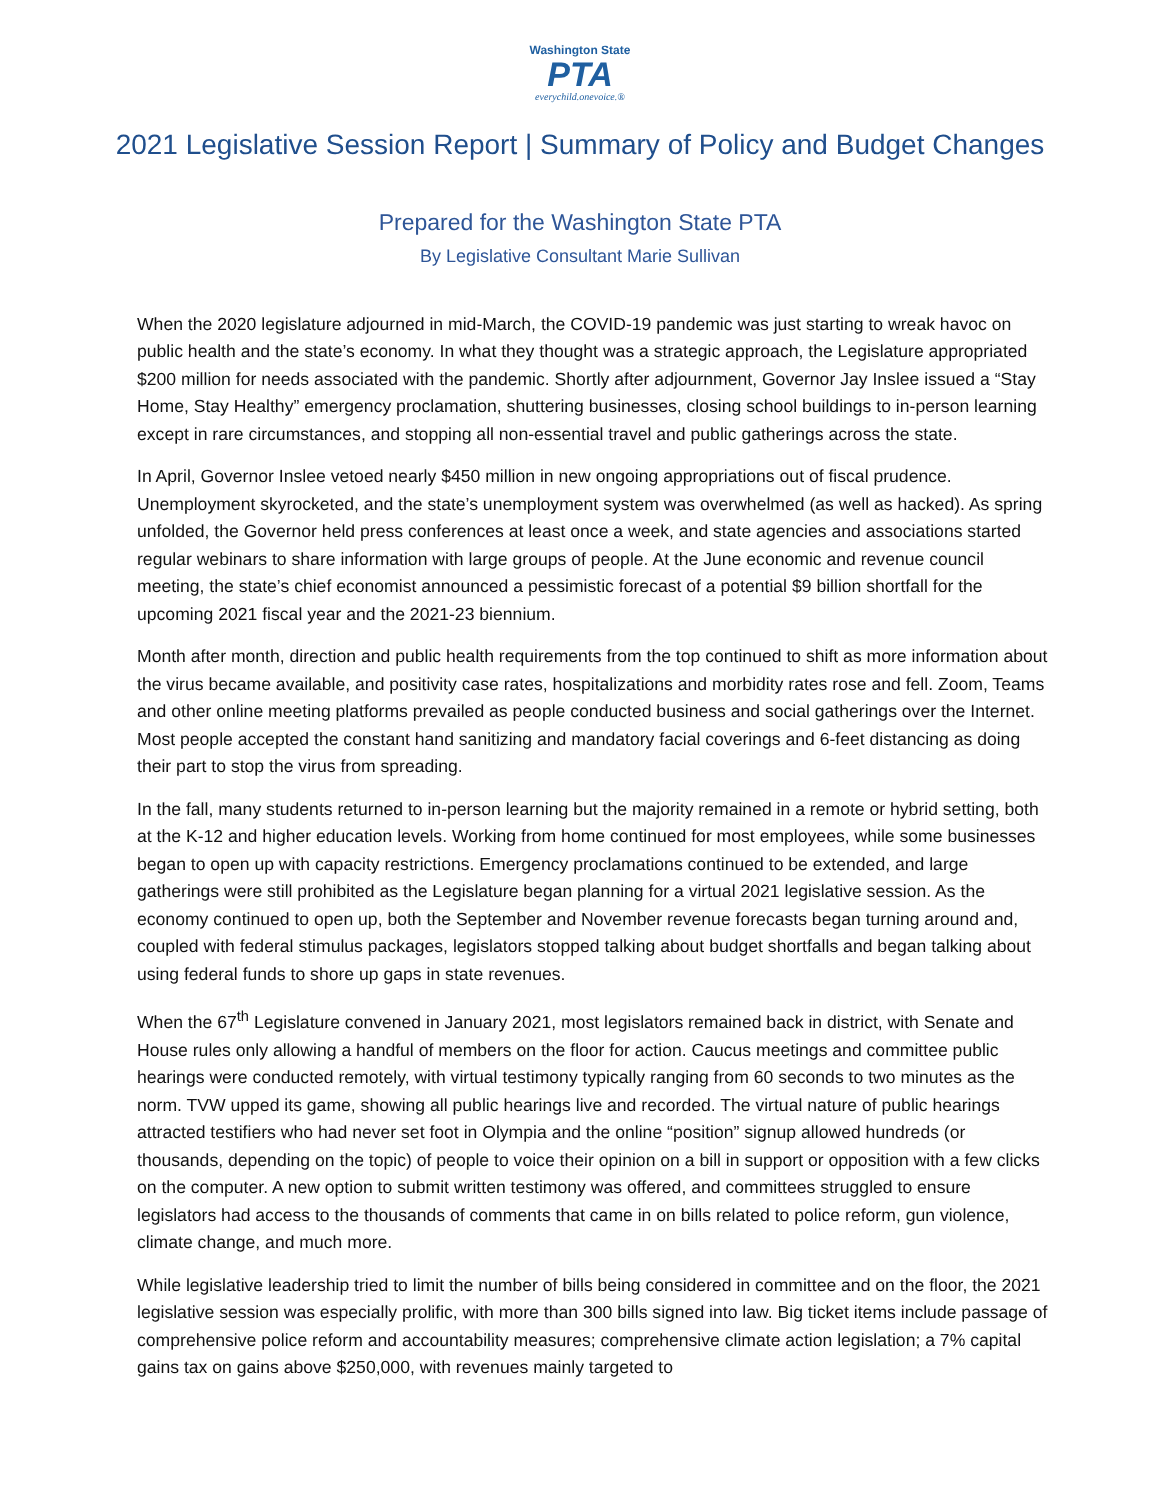Washington State
PTA
everychild.onevoice.®
2021 Legislative Session Report | Summary of Policy and Budget Changes
Prepared for the Washington State PTA
By Legislative Consultant Marie Sullivan
When the 2020 legislature adjourned in mid-March, the COVID-19 pandemic was just starting to wreak havoc on public health and the state’s economy. In what they thought was a strategic approach, the Legislature appropriated $200 million for needs associated with the pandemic. Shortly after adjournment, Governor Jay Inslee issued a “Stay Home, Stay Healthy” emergency proclamation, shuttering businesses, closing school buildings to in-person learning except in rare circumstances, and stopping all non-essential travel and public gatherings across the state.
In April, Governor Inslee vetoed nearly $450 million in new ongoing appropriations out of fiscal prudence. Unemployment skyrocketed, and the state’s unemployment system was overwhelmed (as well as hacked). As spring unfolded, the Governor held press conferences at least once a week, and state agencies and associations started regular webinars to share information with large groups of people. At the June economic and revenue council meeting, the state’s chief economist announced a pessimistic forecast of a potential $9 billion shortfall for the upcoming 2021 fiscal year and the 2021-23 biennium.
Month after month, direction and public health requirements from the top continued to shift as more information about the virus became available, and positivity case rates, hospitalizations and morbidity rates rose and fell. Zoom, Teams and other online meeting platforms prevailed as people conducted business and social gatherings over the Internet. Most people accepted the constant hand sanitizing and mandatory facial coverings and 6-feet distancing as doing their part to stop the virus from spreading.
In the fall, many students returned to in-person learning but the majority remained in a remote or hybrid setting, both at the K-12 and higher education levels. Working from home continued for most employees, while some businesses began to open up with capacity restrictions. Emergency proclamations continued to be extended, and large gatherings were still prohibited as the Legislature began planning for a virtual 2021 legislative session. As the economy continued to open up, both the September and November revenue forecasts began turning around and, coupled with federal stimulus packages, legislators stopped talking about budget shortfalls and began talking about using federal funds to shore up gaps in state revenues.
When the 67<sup>th</sup> Legislature convened in January 2021, most legislators remained back in district, with Senate and House rules only allowing a handful of members on the floor for action. Caucus meetings and committee public hearings were conducted remotely, with virtual testimony typically ranging from 60 seconds to two minutes as the norm. TVW upped its game, showing all public hearings live and recorded. The virtual nature of public hearings attracted testifiers who had never set foot in Olympia and the online “position” signup allowed hundreds (or thousands, depending on the topic) of people to voice their opinion on a bill in support or opposition with a few clicks on the computer. A new option to submit written testimony was offered, and committees struggled to ensure legislators had access to the thousands of comments that came in on bills related to police reform, gun violence, climate change, and much more.
While legislative leadership tried to limit the number of bills being considered in committee and on the floor, the 2021 legislative session was especially prolific, with more than 300 bills signed into law. Big ticket items include passage of comprehensive police reform and accountability measures; comprehensive climate action legislation; a 7% capital gains tax on gains above $250,000, with revenues mainly targeted to